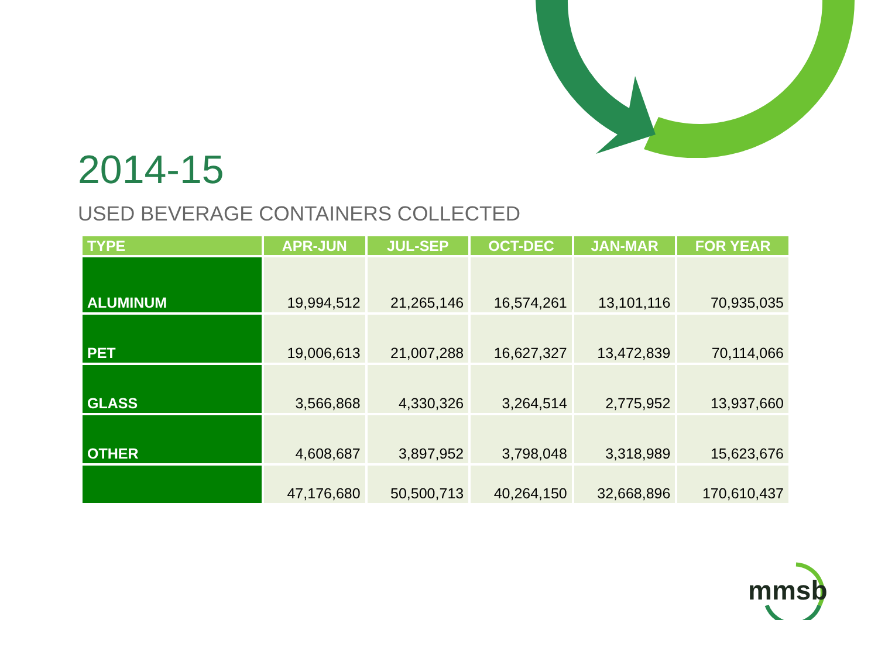2014-15
USED BEVERAGE CONTAINERS COLLECTED
| TYPE | APR-JUN | JUL-SEP | OCT-DEC | JAN-MAR | FOR YEAR |
| --- | --- | --- | --- | --- | --- |
| ALUMINUM | 19,994,512 | 21,265,146 | 16,574,261 | 13,101,116 | 70,935,035 |
| PET | 19,006,613 | 21,007,288 | 16,627,327 | 13,472,839 | 70,114,066 |
| GLASS | 3,566,868 | 4,330,326 | 3,264,514 | 2,775,952 | 13,937,660 |
| OTHER | 4,608,687 | 3,897,952 | 3,798,048 | 3,318,989 | 15,623,676 |
| | 47,176,680 | 50,500,713 | 40,264,150 | 32,668,896 | 170,610,437 |
mmsb